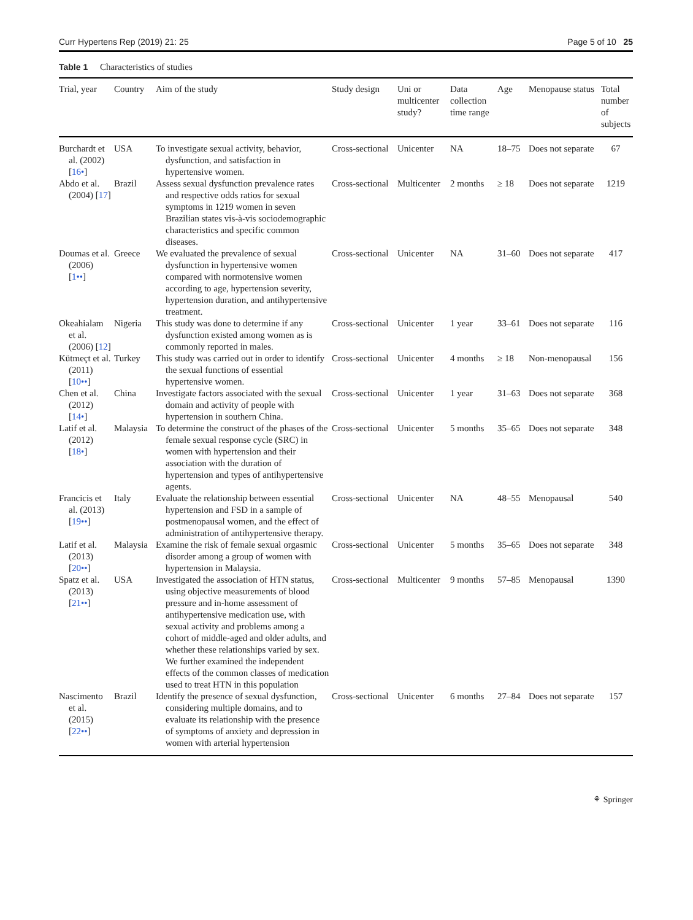Curr Hypertens Rep (2019) 21: 25 Page 5 of 10 25
Table 1 Characteristics of studies
| Trial, year | Country | Aim of the study | Study design | Uni or multicenter study? | Data collection time range | Age | Menopause status | Total number of subjects |
| --- | --- | --- | --- | --- | --- | --- | --- | --- |
| Burchardt et al. (2002) [ 16• ] | USA | To investigate sexual activity, behavior, dysfunction, and satisfaction in hypertensive women. | Cross-sectional | Unicenter | NA | 18–75 | Does not separate | 67 |
| Abdo et al. (2004) [ 17 ] | Brazil | Assess sexual dysfunction prevalence rates and respective odds ratios for sexual symptoms in 1219 women in seven Brazilian states vis-à-vis sociodemographic characteristics and specific common diseases. | Cross-sectional | Multicenter | 2 months | ≥ 18 | Does not separate | 1219 |
| Doumas et al. (2006) [ 1•• ] | Greece | We evaluated the prevalence of sexual dysfunction in hypertensive women compared with normotensive women according to age, hypertension severity, hypertension duration, and antihypertensive treatment. | Cross-sectional | Unicenter | NA | 31–60 | Does not separate | 417 |
| Okeahialam et al. (2006) [ 12 ] | Nigeria | This study was done to determine if any dysfunction existed among women as is commonly reported in males. | Cross-sectional | Unicenter | 1 year | 33–61 | Does not separate | 116 |
| Kütmeçt et al. (2011) [ 10•• ] | Turkey | This study was carried out in order to identify the sexual functions of essential hypertensive women. | Cross-sectional | Unicenter | 4 months | ≥ 18 | Non-menopausal | 156 |
| Chen et al. (2012) [ 14• ] | China | Investigate factors associated with the sexual domain and activity of people with hypertension in southern China. | Cross-sectional | Unicenter | 1 year | 31–63 | Does not separate | 368 |
| Latif et al. (2012) [ 18• ] | Malaysia | To determine the construct of the phases of the female sexual response cycle (SRC) in women with hypertension and their association with the duration of hypertension and types of antihypertensive agents. | Cross-sectional | Unicenter | 5 months | 35–65 | Does not separate | 348 |
| Francicis et al. (2013) [ 19•• ] | Italy | Evaluate the relationship between essential hypertension and FSD in a sample of postmenopausal women, and the effect of administration of antihypertensive therapy. | Cross-sectional | Unicenter | NA | 48–55 | Menopausal | 540 |
| Latif et al. (2013) [ 20•• ] | Malaysia | Examine the risk of female sexual orgasmic disorder among a group of women with hypertension in Malaysia. | Cross-sectional | Unicenter | 5 months | 35–65 | Does not separate | 348 |
| Spatz et al. (2013) [ 21•• ] | USA | Investigated the association of HTN status, using objective measurements of blood pressure and in-home assessment of antihypertensive medication use, with sexual activity and problems among a cohort of middle-aged and older adults, and whether these relationships varied by sex. We further examined the independent effects of the common classes of medication used to treat HTN in this population | Cross-sectional | Multicenter | 9 months | 57–85 | Menopausal | 1390 |
| Nascimento et al. (2015) [ 22•• ] | Brazil | Identify the presence of sexual dysfunction, considering multiple domains, and to evaluate its relationship with the presence of symptoms of anxiety and depression in women with arterial hypertension | Cross-sectional | Unicenter | 6 months | 27–84 | Does not separate | 157 |
⚘ Springer